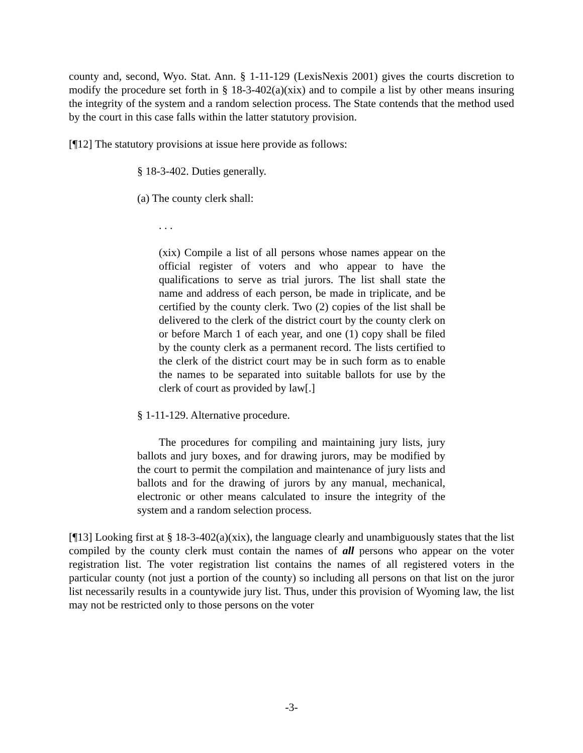county and, second, Wyo. Stat. Ann. § 1-11-129 (LexisNexis 2001) gives the courts discretion to modify the procedure set forth in § 18-3-402(a)(xix) and to compile a list by other means insuring the integrity of the system and a random selection process. The State contends that the method used by the court in this case falls within the latter statutory provision.
[¶12] The statutory provisions at issue here provide as follows:
§ 18-3-402. Duties generally.
(a) The county clerk shall:
. . .
(xix) Compile a list of all persons whose names appear on the official register of voters and who appear to have the qualifications to serve as trial jurors. The list shall state the name and address of each person, be made in triplicate, and be certified by the county clerk. Two (2) copies of the list shall be delivered to the clerk of the district court by the county clerk on or before March 1 of each year, and one (1) copy shall be filed by the county clerk as a permanent record. The lists certified to the clerk of the district court may be in such form as to enable the names to be separated into suitable ballots for use by the clerk of court as provided by law[.]
§ 1-11-129. Alternative procedure.
The procedures for compiling and maintaining jury lists, jury ballots and jury boxes, and for drawing jurors, may be modified by the court to permit the compilation and maintenance of jury lists and ballots and for the drawing of jurors by any manual, mechanical, electronic or other means calculated to insure the integrity of the system and a random selection process.
[¶13] Looking first at § 18-3-402(a)(xix), the language clearly and unambiguously states that the list compiled by the county clerk must contain the names of all persons who appear on the voter registration list. The voter registration list contains the names of all registered voters in the particular county (not just a portion of the county) so including all persons on that list on the juror list necessarily results in a countywide jury list. Thus, under this provision of Wyoming law, the list may not be restricted only to those persons on the voter
-3-